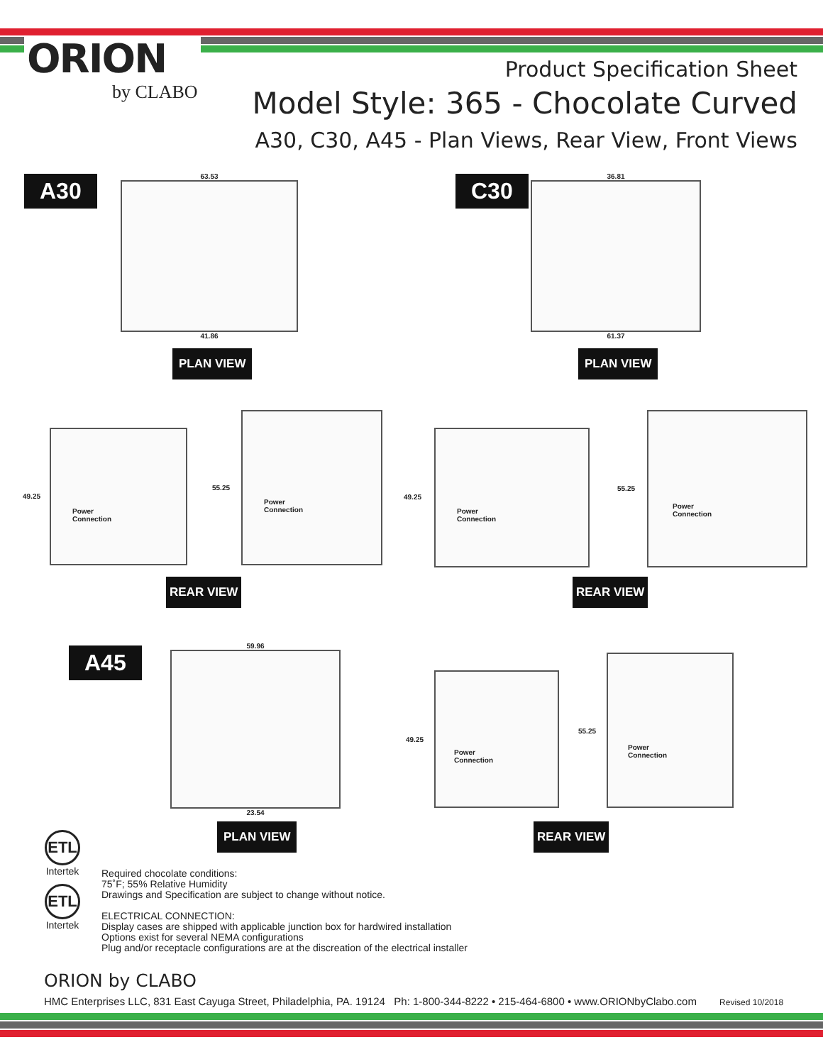ORION
by CLABO
Product Specification Sheet
Model Style: 365 - Chocolate Curved
A30, C30, A45 - Plan Views, Rear View, Front Views
A30
63.53
41.86
PLAN VIEW
C30
36.81
61.37
PLAN VIEW
49.25
Power
Connection
55.25
Power
Connection
49.25
Power
Connection
55.25
Power
Connection
REAR VIEW REAR VIEW
A45
59.96
23.54
PLAN VIEW
49.25
Power
Connection
55.25
Power
Connection
REAR VIEW
ETL
Intertek
ETL
Intertek
Required chocolate conditions:
75˚F; 55% Relative Humidity
Drawings and Specification are subject to change without notice.
ELECTRICAL CONNECTION:
Display cases are shipped with applicable junction box for hardwired installation
Options exist for several NEMA configurations
Plug and/or receptacle configurations are at the discreation of the electrical installer
ORION by CLABO
HMC Enterprises LLC, 831 East Cayuga Street, Philadelphia, PA. 19124 Ph: 1-800-344-8222 • 215-464-6800 • www.ORIONbyClabo.com Revised 10/2018